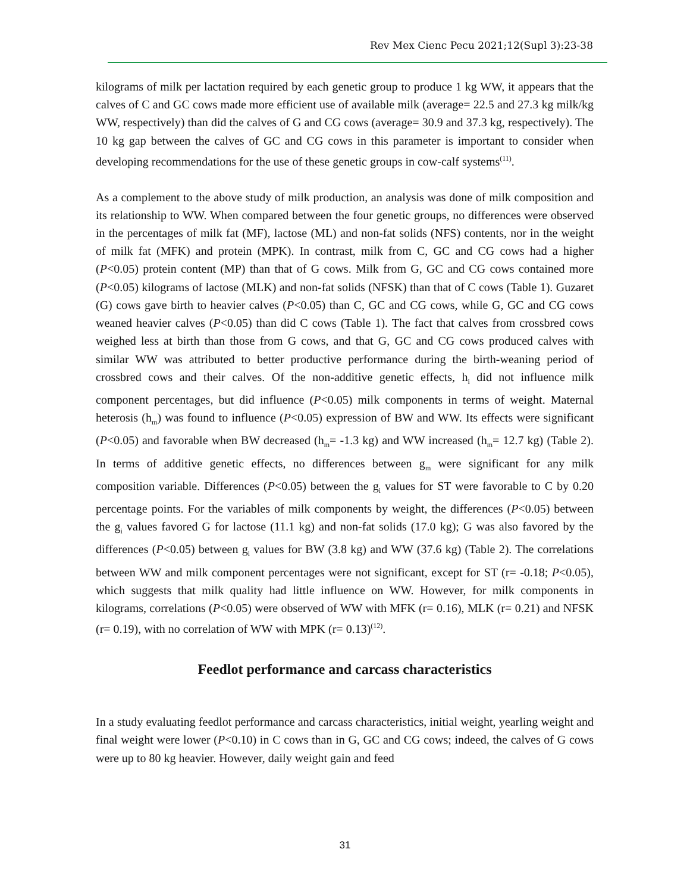Rev Mex Cienc Pecu 2021;12(Supl 3):23-38
kilograms of milk per lactation required by each genetic group to produce 1 kg WW, it appears that the calves of C and GC cows made more efficient use of available milk (average= 22.5 and 27.3 kg milk/kg WW, respectively) than did the calves of G and CG cows (average= 30.9 and 37.3 kg, respectively). The 10 kg gap between the calves of GC and CG cows in this parameter is important to consider when developing recommendations for the use of these genetic groups in cow-calf systems<sup>(11)</sup>.
As a complement to the above study of milk production, an analysis was done of milk composition and its relationship to WW. When compared between the four genetic groups, no differences were observed in the percentages of milk fat (MF), lactose (ML) and non-fat solids (NFS) contents, nor in the weight of milk fat (MFK) and protein (MPK). In contrast, milk from C, GC and CG cows had a higher (P<0.05) protein content (MP) than that of G cows. Milk from G, GC and CG cows contained more (P<0.05) kilograms of lactose (MLK) and non-fat solids (NFSK) than that of C cows (Table 1). Guzaret (G) cows gave birth to heavier calves (P<0.05) than C, GC and CG cows, while G, GC and CG cows weaned heavier calves (P<0.05) than did C cows (Table 1). The fact that calves from crossbred cows weighed less at birth than those from G cows, and that G, GC and CG cows produced calves with similar WW was attributed to better productive performance during the birth-weaning period of crossbred cows and their calves. Of the non-additive genetic effects, h<sub>i</sub> did not influence milk component percentages, but did influence (P<0.05) milk components in terms of weight. Maternal heterosis (h<sub>m</sub>) was found to influence (P<0.05) expression of BW and WW. Its effects were significant (P<0.05) and favorable when BW decreased (h<sub>m</sub>= -1.3 kg) and WW increased (h<sub>m</sub>= 12.7 kg) (Table 2). In terms of additive genetic effects, no differences between g<sub>m</sub> were significant for any milk composition variable. Differences (P<0.05) between the g<sub>i</sub> values for ST were favorable to C by 0.20 percentage points. For the variables of milk components by weight, the differences (P<0.05) between the g<sub>i</sub> values favored G for lactose (11.1 kg) and non-fat solids (17.0 kg); G was also favored by the differences (P<0.05) between g<sub>i</sub> values for BW (3.8 kg) and WW (37.6 kg) (Table 2). The correlations between WW and milk component percentages were not significant, except for ST (r= -0.18; P<0.05), which suggests that milk quality had little influence on WW. However, for milk components in kilograms, correlations (P<0.05) were observed of WW with MFK (r= 0.16), MLK (r= 0.21) and NFSK (r= 0.19), with no correlation of WW with MPK (r= 0.13)<sup>(12)</sup>.
Feedlot performance and carcass characteristics
In a study evaluating feedlot performance and carcass characteristics, initial weight, yearling weight and final weight were lower (P<0.10) in C cows than in G, GC and CG cows; indeed, the calves of G cows were up to 80 kg heavier. However, daily weight gain and feed
31